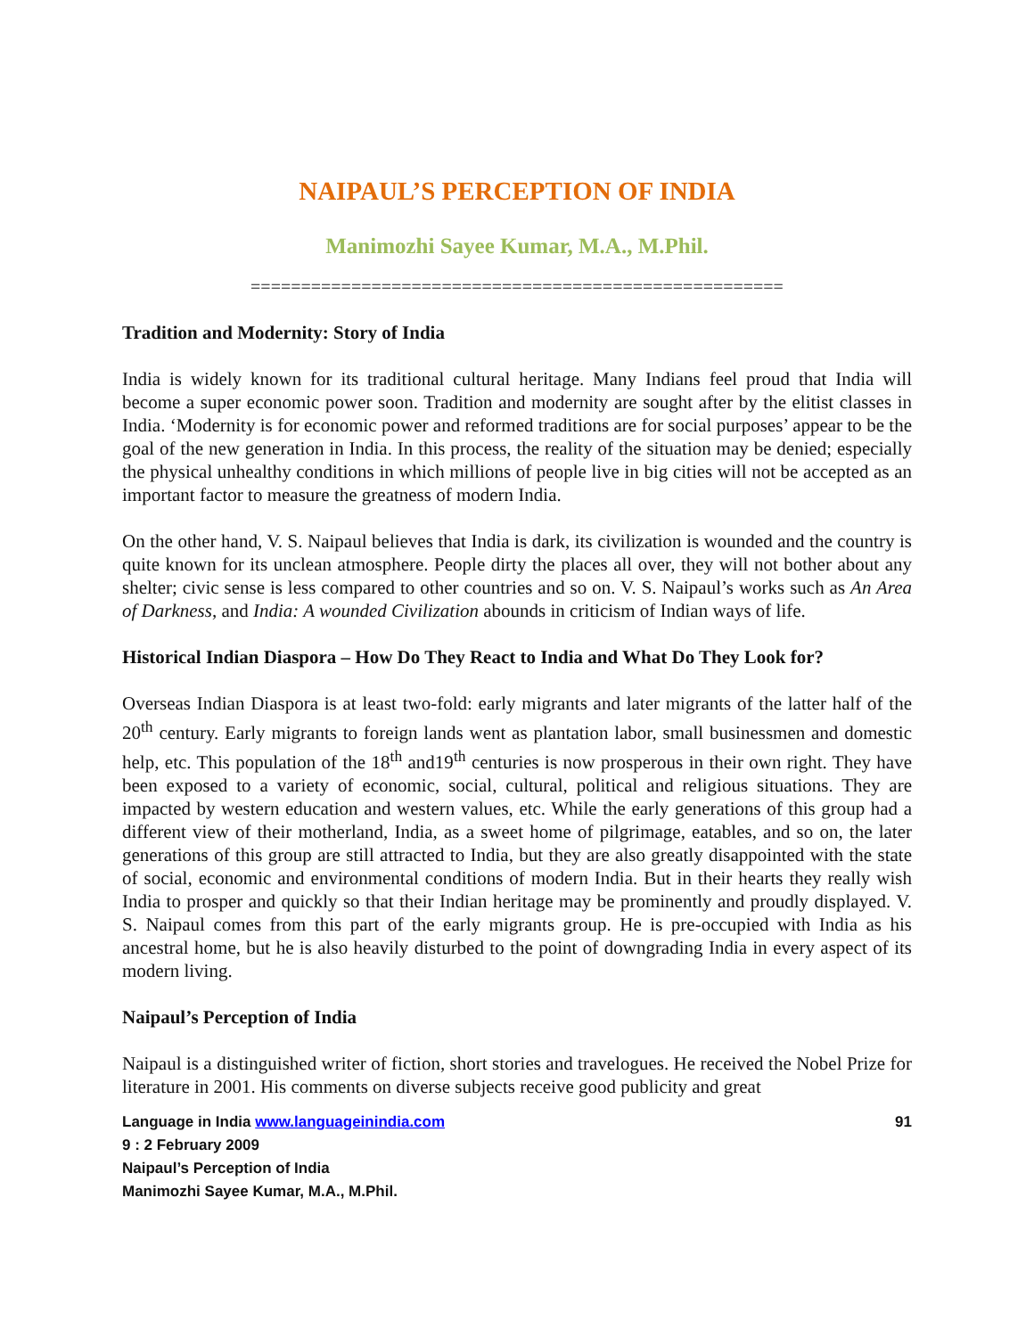NAIPAUL’S PERCEPTION OF INDIA
Manimozhi Sayee Kumar, M.A., M.Phil.
=====================================================
Tradition and Modernity: Story of India
India is widely known for its traditional cultural heritage. Many Indians feel proud that India will become a super economic power soon. Tradition and modernity are sought after by the elitist classes in India. ‘Modernity is for economic power and reformed traditions are for social purposes’ appear to be the goal of the new generation in India. In this process, the reality of the situation may be denied; especially the physical unhealthy conditions in which millions of people live in big cities will not be accepted as an important factor to measure the greatness of modern India.
On the other hand, V. S. Naipaul believes that India is dark, its civilization is wounded and the country is quite known for its unclean atmosphere. People dirty the places all over, they will not bother about any shelter; civic sense is less compared to other countries and so on. V. S. Naipaul’s works such as An Area of Darkness, and India: A wounded Civilization abounds in criticism of Indian ways of life.
Historical Indian Diaspora – How Do They React to India and What Do They Look for?
Overseas Indian Diaspora is at least two-fold: early migrants and later migrants of the latter half of the 20<sup>th</sup> century. Early migrants to foreign lands went as plantation labor, small businessmen and domestic help, etc. This population of the 18<sup>th</sup> and19<sup>th</sup> centuries is now prosperous in their own right. They have been exposed to a variety of economic, social, cultural, political and religious situations. They are impacted by western education and western values, etc. While the early generations of this group had a different view of their motherland, India, as a sweet home of pilgrimage, eatables, and so on, the later generations of this group are still attracted to India, but they are also greatly disappointed with the state of social, economic and environmental conditions of modern India. But in their hearts they really wish India to prosper and quickly so that their Indian heritage may be prominently and proudly displayed. V. S. Naipaul comes from this part of the early migrants group. He is pre-occupied with India as his ancestral home, but he is also heavily disturbed to the point of downgrading India in every aspect of its modern living.
Naipaul’s Perception of India
Naipaul is a distinguished writer of fiction, short stories and travelogues. He received the Nobel Prize for literature in 2001. His comments on diverse subjects receive good publicity and great
Language in India www.languageinindia.com 91
9 : 2 February 2009
Naipaul’s Perception of India
Manimozhi Sayee Kumar, M.A., M.Phil.